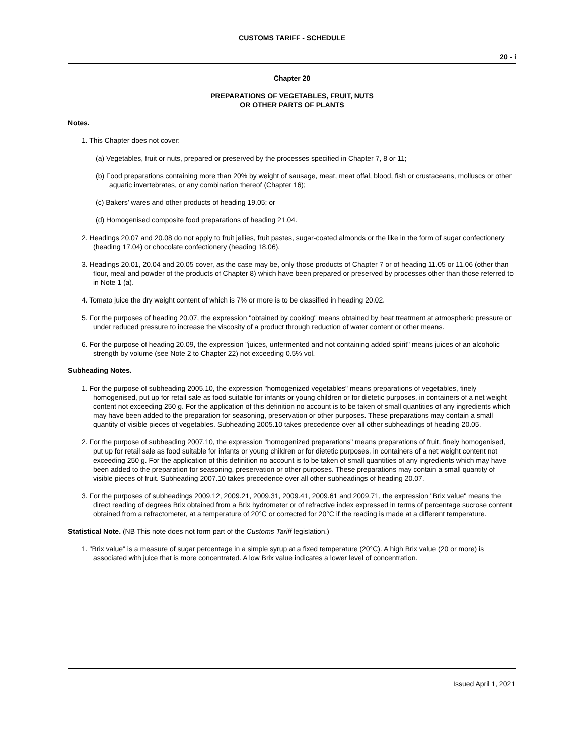CUSTOMS TARIFF - SCHEDULE
20 - i
Chapter 20
PREPARATIONS OF VEGETABLES, FRUIT, NUTS
OR OTHER PARTS OF PLANTS
Notes.
1. This Chapter does not cover:
(a) Vegetables, fruit or nuts, prepared or preserved by the processes specified in Chapter 7, 8 or 11;
(b) Food preparations containing more than 20% by weight of sausage, meat, meat offal, blood, fish or crustaceans, molluscs or other aquatic invertebrates, or any combination thereof (Chapter 16);
(c) Bakers’ wares and other products of heading 19.05; or
(d) Homogenised composite food preparations of heading 21.04.
2. Headings 20.07 and 20.08 do not apply to fruit jellies, fruit pastes, sugar-coated almonds or the like in the form of sugar confectionery (heading 17.04) or chocolate confectionery (heading 18.06).
3. Headings 20.01, 20.04 and 20.05 cover, as the case may be, only those products of Chapter 7 or of heading 11.05 or 11.06 (other than flour, meal and powder of the products of Chapter 8) which have been prepared or preserved by processes other than those referred to in Note 1 (a).
4. Tomato juice the dry weight content of which is 7% or more is to be classified in heading 20.02.
5. For the purposes of heading 20.07, the expression "obtained by cooking" means obtained by heat treatment at atmospheric pressure or under reduced pressure to increase the viscosity of a product through reduction of water content or other means.
6. For the purpose of heading 20.09, the expression "juices, unfermented and not containing added spirit" means juices of an alcoholic strength by volume (see Note 2 to Chapter 22) not exceeding 0.5% vol.
Subheading Notes.
1. For the purpose of subheading 2005.10, the expression "homogenized vegetables" means preparations of vegetables, finely homogenised, put up for retail sale as food suitable for infants or young children or for dietetic purposes, in containers of a net weight content not exceeding 250 g. For the application of this definition no account is to be taken of small quantities of any ingredients which may have been added to the preparation for seasoning, preservation or other purposes. These preparations may contain a small quantity of visible pieces of vegetables. Subheading 2005.10 takes precedence over all other subheadings of heading 20.05.
2. For the purpose of subheading 2007.10, the expression "homogenized preparations" means preparations of fruit, finely homogenised, put up for retail sale as food suitable for infants or young children or for dietetic purposes, in containers of a net weight content not exceeding 250 g. For the application of this definition no account is to be taken of small quantities of any ingredients which may have been added to the preparation for seasoning, preservation or other purposes. These preparations may contain a small quantity of visible pieces of fruit. Subheading 2007.10 takes precedence over all other subheadings of heading 20.07.
3. For the purposes of subheadings 2009.12, 2009.21, 2009.31, 2009.41, 2009.61 and 2009.71, the expression "Brix value" means the direct reading of degrees Brix obtained from a Brix hydrometer or of refractive index expressed in terms of percentage sucrose content obtained from a refractometer, at a temperature of 20°C or corrected for 20°C if the reading is made at a different temperature.
Statistical Note. (NB This note does not form part of the Customs Tariff legislation.)
1. "Brix value" is a measure of sugar percentage in a simple syrup at a fixed temperature (20°C). A high Brix value (20 or more) is associated with juice that is more concentrated. A low Brix value indicates a lower level of concentration.
Issued April 1, 2021